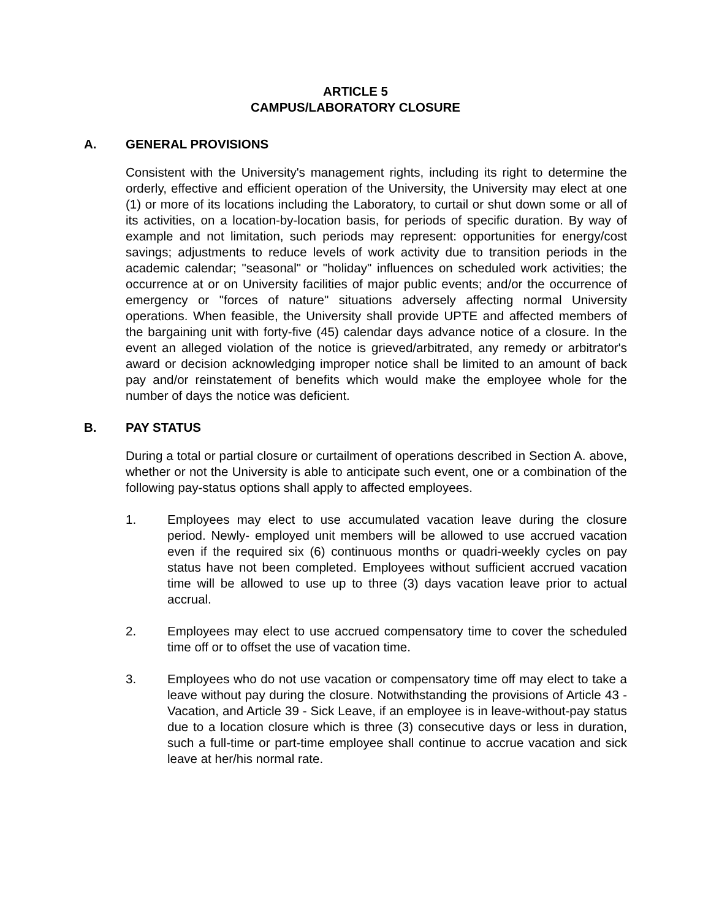ARTICLE 5
CAMPUS/LABORATORY CLOSURE
A. GENERAL PROVISIONS
Consistent with the University's management rights, including its right to determine the orderly, effective and efficient operation of the University, the University may elect at one (1) or more of its locations including the Laboratory, to curtail or shut down some or all of its activities, on a location-by-location basis, for periods of specific duration. By way of example and not limitation, such periods may represent: opportunities for energy/cost savings; adjustments to reduce levels of work activity due to transition periods in the academic calendar; "seasonal" or "holiday" influences on scheduled work activities; the occurrence at or on University facilities of major public events; and/or the occurrence of emergency or "forces of nature" situations adversely affecting normal University operations. When feasible, the University shall provide UPTE and affected members of the bargaining unit with forty-five (45) calendar days advance notice of a closure. In the event an alleged violation of the notice is grieved/arbitrated, any remedy or arbitrator's award or decision acknowledging improper notice shall be limited to an amount of back pay and/or reinstatement of benefits which would make the employee whole for the number of days the notice was deficient.
B. PAY STATUS
During a total or partial closure or curtailment of operations described in Section A. above, whether or not the University is able to anticipate such event, one or a combination of the following pay-status options shall apply to affected employees.
1. Employees may elect to use accumulated vacation leave during the closure period. Newly- employed unit members will be allowed to use accrued vacation even if the required six (6) continuous months or quadri-weekly cycles on pay status have not been completed. Employees without sufficient accrued vacation time will be allowed to use up to three (3) days vacation leave prior to actual accrual.
2. Employees may elect to use accrued compensatory time to cover the scheduled time off or to offset the use of vacation time.
3. Employees who do not use vacation or compensatory time off may elect to take a leave without pay during the closure. Notwithstanding the provisions of Article 43 - Vacation, and Article 39 - Sick Leave, if an employee is in leave-without-pay status due to a location closure which is three (3) consecutive days or less in duration, such a full-time or part-time employee shall continue to accrue vacation and sick leave at her/his normal rate.